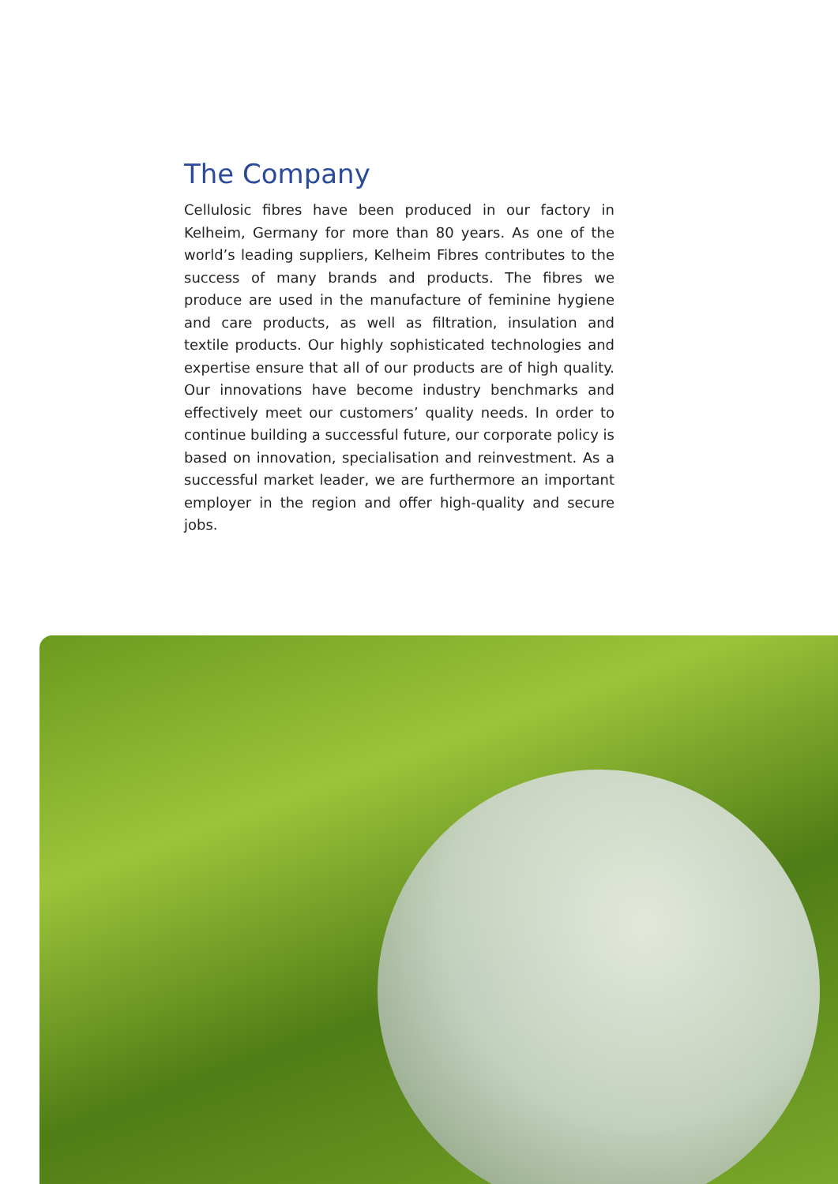The Company
Cellulosic fibres have been produced in our factory in Kelheim, Germany for more than 80 years. As one of the world’s leading suppliers, Kelheim Fibres contributes to the success of many brands and products. The fibres we produce are used in the manufacture of feminine hygiene and care products, as well as filtration, insulation and textile products. Our highly sophisticated technologies and expertise ensure that all of our products are of high quality. Our innovations have become industry benchmarks and effectively meet our customers’ quality needs. In order to continue building a successful future, our corporate policy is based on innovation, specialisation and reinvestment. As a successful market leader, we are furthermore an important employer in the region and offer high-quality and secure jobs.